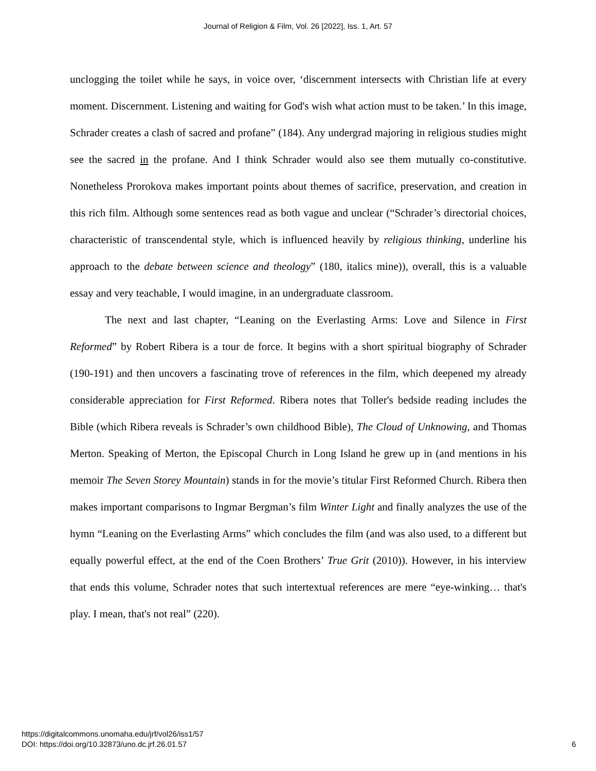Journal of Religion & Film, Vol. 26 [2022], Iss. 1, Art. 57
unclogging the toilet while he says, in voice over, ‘discernment intersects with Christian life at every moment. Discernment. Listening and waiting for God's wish what action must to be taken.’ In this image, Schrader creates a clash of sacred and profane” (184). Any undergrad majoring in religious studies might see the sacred in the profane. And I think Schrader would also see them mutually co-constitutive. Nonetheless Prorokova makes important points about themes of sacrifice, preservation, and creation in this rich film. Although some sentences read as both vague and unclear (“Schrader’s directorial choices, characteristic of transcendental style, which is influenced heavily by religious thinking, underline his approach to the debate between science and theology” (180, italics mine)), overall, this is a valuable essay and very teachable, I would imagine, in an undergraduate classroom.
The next and last chapter, “Leaning on the Everlasting Arms: Love and Silence in First Reformed” by Robert Ribera is a tour de force. It begins with a short spiritual biography of Schrader (190-191) and then uncovers a fascinating trove of references in the film, which deepened my already considerable appreciation for First Reformed. Ribera notes that Toller's bedside reading includes the Bible (which Ribera reveals is Schrader’s own childhood Bible), The Cloud of Unknowing, and Thomas Merton. Speaking of Merton, the Episcopal Church in Long Island he grew up in (and mentions in his memoir The Seven Storey Mountain) stands in for the movie’s titular First Reformed Church. Ribera then makes important comparisons to Ingmar Bergman’s film Winter Light and finally analyzes the use of the hymn “Leaning on the Everlasting Arms” which concludes the film (and was also used, to a different but equally powerful effect, at the end of the Coen Brothers’ True Grit (2010)). However, in his interview that ends this volume, Schrader notes that such intertextual references are mere “eye-winking… that's play. I mean, that's not real” (220).
https://digitalcommons.unomaha.edu/jrf/vol26/iss1/57
DOI: https://doi.org/10.32873/uno.dc.jrf.26.01.57
6